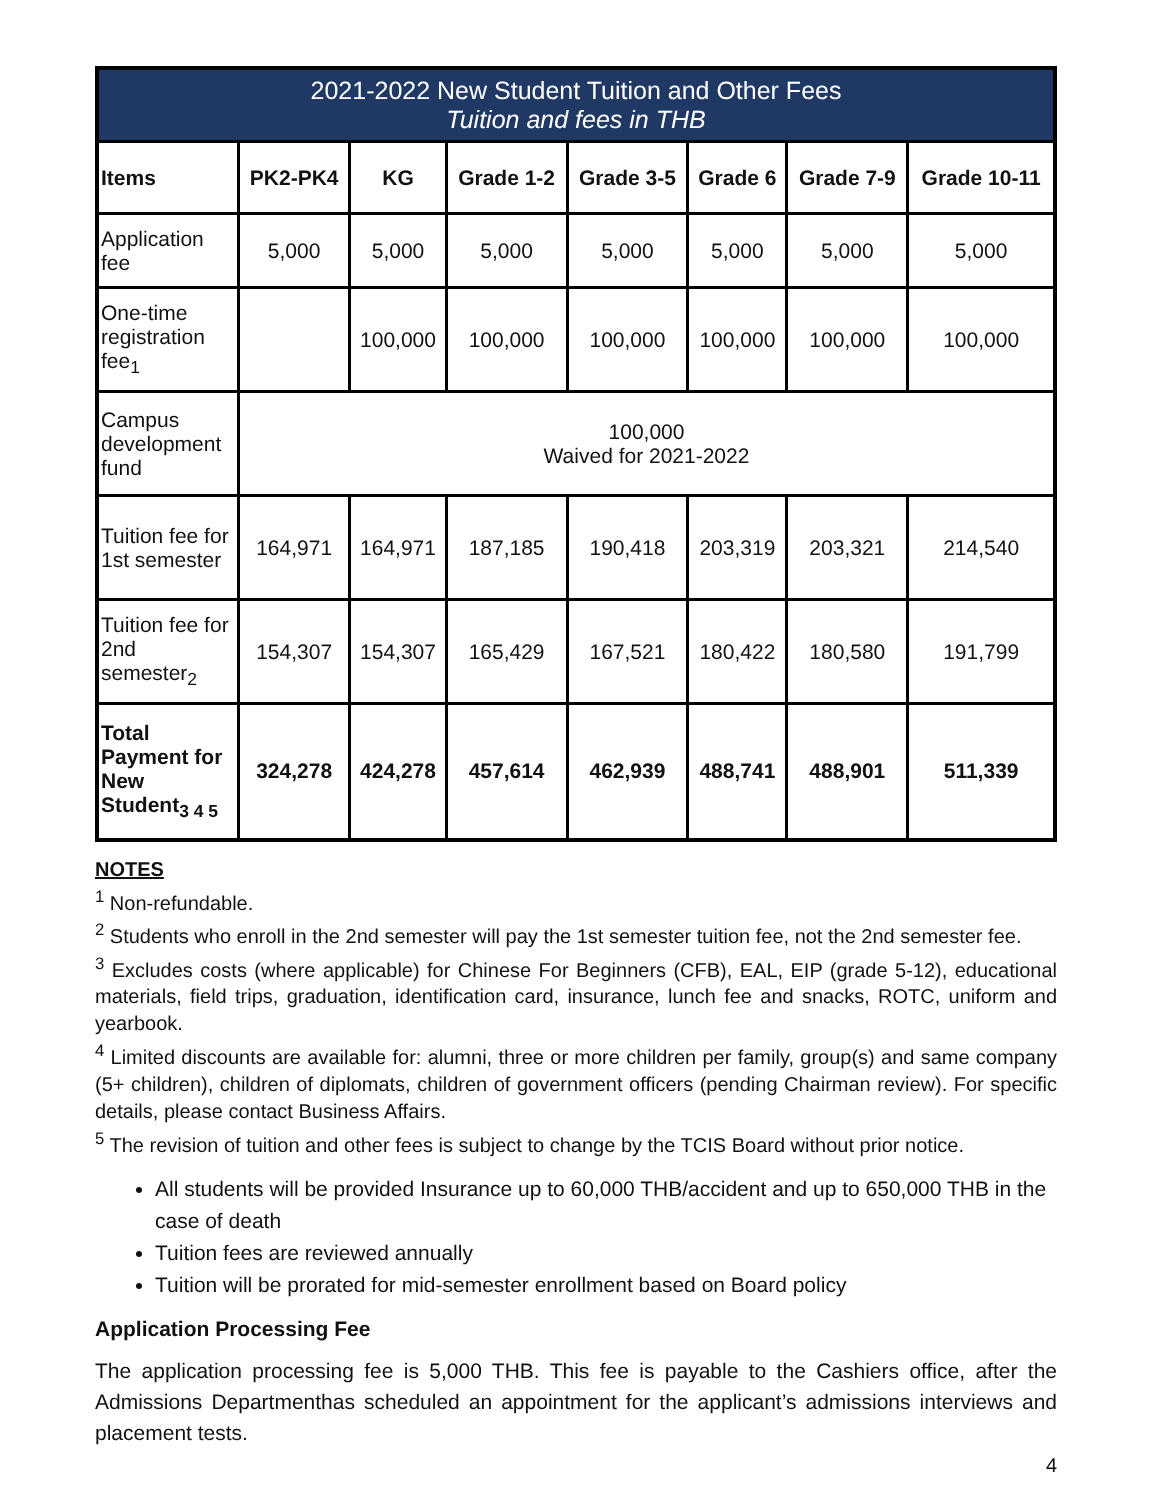| 2021-2022 New Student Tuition and Other Fees Tuition and fees in THB | | | | | | | |
| --- | --- | --- | --- | --- | --- | --- | --- |
| Items | PK2-PK4 | KG | Grade 1-2 | Grade 3-5 | Grade 6 | Grade 7-9 | Grade 10-11 |
| Application fee | 5,000 | 5,000 | 5,000 | 5,000 | 5,000 | 5,000 | 5,000 |
| One-time registration fee<sub>1</sub> | | 100,000 | 100,000 | 100,000 | 100,000 | 100,000 | 100,000 |
| Campus development fund | 100,000 Waived for 2021-2022 | | | | | | |
| Tuition fee for 1st semester | 164,971 | 164,971 | 187,185 | 190,418 | 203,319 | 203,321 | 214,540 |
| Tuition fee for 2nd semester<sub>2</sub> | 154,307 | 154,307 | 165,429 | 167,521 | 180,422 | 180,580 | 191,799 |
| Total Payment for New Student<sub>3 4 5</sub> | 324,278 | 424,278 | 457,614 | 462,939 | 488,741 | 488,901 | 511,339 |
NOTES
<sup>1</sup> Non-refundable.
<sup>2</sup> Students who enroll in the 2nd semester will pay the 1st semester tuition fee, not the 2nd semester fee.
<sup>3</sup> Excludes costs (where applicable) for Chinese For Beginners (CFB), EAL, EIP (grade 5-12), educational materials, field trips, graduation, identification card, insurance, lunch fee and snacks, ROTC, uniform and yearbook.
<sup>4</sup> Limited discounts are available for: alumni, three or more children per family, group(s) and same company (5+ children), children of diplomats, children of government officers (pending Chairman review). For specific details, please contact Business Affairs.
<sup>5</sup> The revision of tuition and other fees is subject to change by the TCIS Board without prior notice.
All students will be provided Insurance up to 60,000 THB/accident and up to 650,000 THB in the case of death
Tuition fees are reviewed annually
Tuition will be prorated for mid-semester enrollment based on Board policy
Application Processing Fee
The application processing fee is 5,000 THB. This fee is payable to the Cashiers office, after the Admissions Departmenthas scheduled an appointment for the applicant’s admissions interviews and placement tests.
4